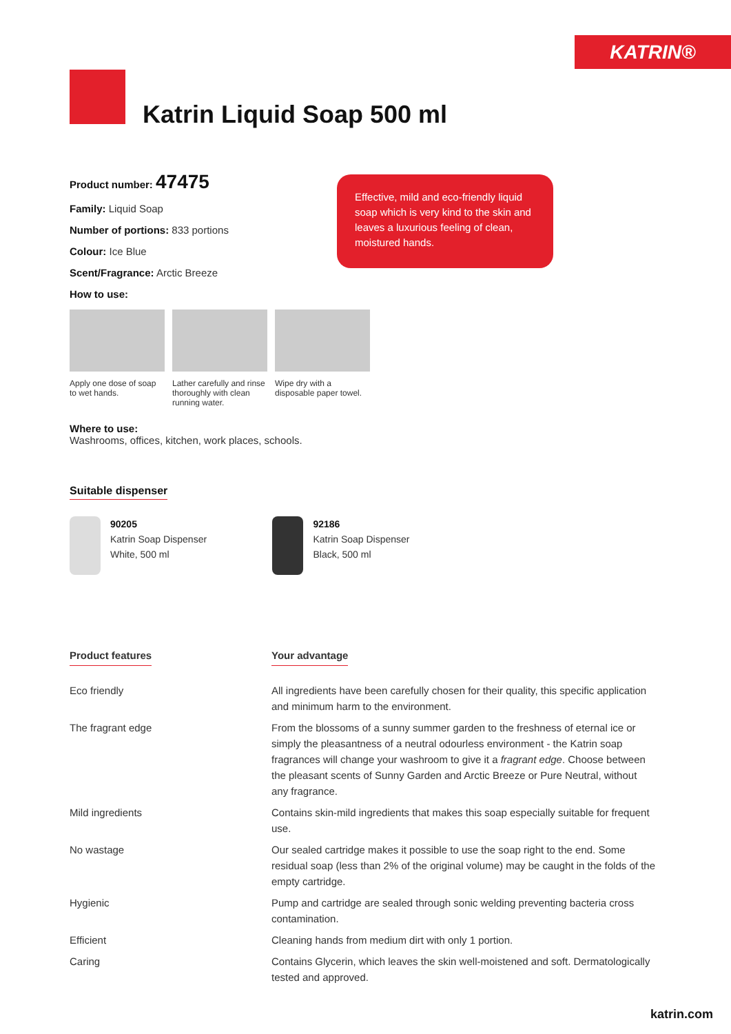KATRIN®
Katrin Liquid Soap 500 ml
Product number: 47475
Family: Liquid Soap
Number of portions: 833 portions
Colour: Ice Blue
Scent/Fragrance: Arctic Breeze
How to use:
Apply one dose of soap to wet hands.
Lather carefully and rinse thoroughly with clean running water.
Wipe dry with a disposable paper towel.
Where to use:
Washrooms, offices, kitchen, work places, schools.
Effective, mild and eco-friendly liquid soap which is very kind to the skin and leaves a luxurious feeling of clean, moistured hands.
Suitable dispenser
90205
Katrin Soap Dispenser
White, 500 ml
92186
Katrin Soap Dispenser
Black, 500 ml
| Product features | Your advantage |
| --- | --- |
| Eco friendly | All ingredients have been carefully chosen for their quality, this specific application and minimum harm to the environment. |
| The fragrant edge | From the blossoms of a sunny summer garden to the freshness of eternal ice or simply the pleasantness of a neutral odourless environment - the Katrin soap fragrances will change your washroom to give it a fragrant edge . Choose between the pleasant scents of Sunny Garden and Arctic Breeze or Pure Neutral, without any fragrance. |
| Mild ingredients | Contains skin-mild ingredients that makes this soap especially suitable for frequent use. |
| No wastage | Our sealed cartridge makes it possible to use the soap right to the end. Some residual soap (less than 2% of the original volume) may be caught in the folds of the empty cartridge. |
| Hygienic | Pump and cartridge are sealed through sonic welding preventing bacteria cross contamination. |
| Efficient | Cleaning hands from medium dirt with only 1 portion. |
| Caring | Contains Glycerin, which leaves the skin well-moistened and soft. Dermatologically tested and approved. |
katrin.com